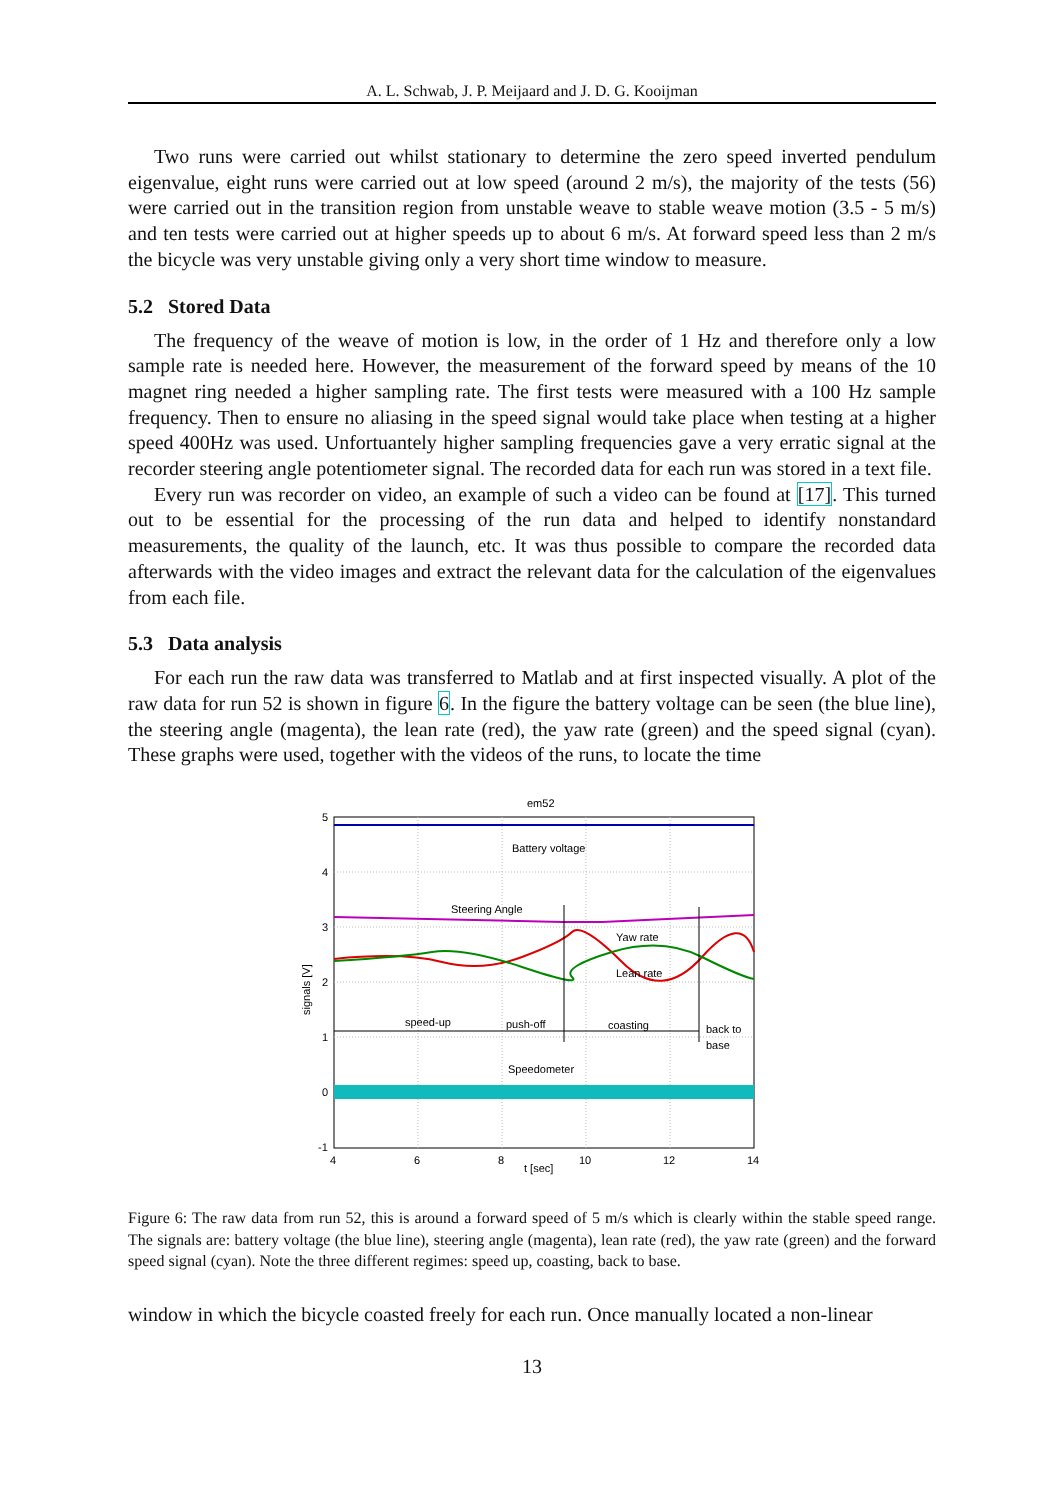A. L. Schwab, J. P. Meijaard and J. D. G. Kooijman
Two runs were carried out whilst stationary to determine the zero speed inverted pendulum eigenvalue, eight runs were carried out at low speed (around 2 m/s), the majority of the tests (56) were carried out in the transition region from unstable weave to stable weave motion (3.5 - 5 m/s) and ten tests were carried out at higher speeds up to about 6 m/s. At forward speed less than 2 m/s the bicycle was very unstable giving only a very short time window to measure.
5.2 Stored Data
The frequency of the weave of motion is low, in the order of 1 Hz and therefore only a low sample rate is needed here. However, the measurement of the forward speed by means of the 10 magnet ring needed a higher sampling rate. The first tests were measured with a 100 Hz sample frequency. Then to ensure no aliasing in the speed signal would take place when testing at a higher speed 400Hz was used. Unfortuantely higher sampling frequencies gave a very erratic signal at the recorder steering angle potentiometer signal. The recorded data for each run was stored in a text file.
Every run was recorder on video, an example of such a video can be found at [17]. This turned out to be essential for the processing of the run data and helped to identify nonstandard measurements, the quality of the launch, etc. It was thus possible to compare the recorded data afterwards with the video images and extract the relevant data for the calculation of the eigenvalues from each file.
5.3 Data analysis
For each run the raw data was transferred to Matlab and at first inspected visually. A plot of the raw data for run 52 is shown in figure 6. In the figure the battery voltage can be seen (the blue line), the steering angle (magenta), the lean rate (red), the yaw rate (green) and the speed signal (cyan). These graphs were used, together with the videos of the runs, to locate the time
em52
5
4
3
2
1
0
-1
4
6
8
10
12
14
t [sec]
signals [V]
Battery voltage
Steering Angle
Yaw rate
Lean rate
speed-up
push-off
coasting
back to
base
Speedometer
Figure 6: The raw data from run 52, this is around a forward speed of 5 m/s which is clearly within the stable speed range. The signals are: battery voltage (the blue line), steering angle (magenta), lean rate (red), the yaw rate (green) and the forward speed signal (cyan). Note the three different regimes: speed up, coasting, back to base.
window in which the bicycle coasted freely for each run. Once manually located a non-linear
13